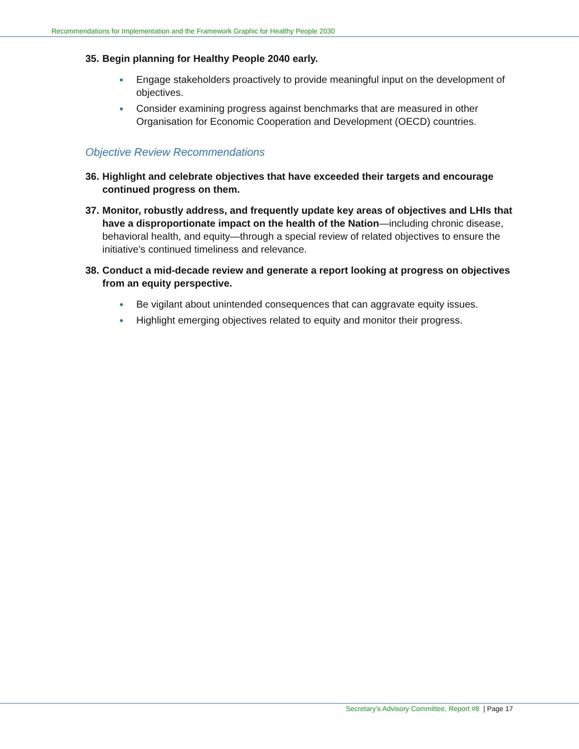Recommendations for Implementation and the Framework Graphic for Healthy People 2030
35. Begin planning for Healthy People 2040 early.
● Engage stakeholders proactively to provide meaningful input on the development of objectives.
● Consider examining progress against benchmarks that are measured in other Organisation for Economic Cooperation and Development (OECD) countries.
Objective Review Recommendations
36. Highlight and celebrate objectives that have exceeded their targets and encourage continued progress on them.
37. Monitor, robustly address, and frequently update key areas of objectives and LHIs that have a disproportionate impact on the health of the Nation—including chronic disease, behavioral health, and equity—through a special review of related objectives to ensure the initiative’s continued timeliness and relevance.
38. Conduct a mid-decade review and generate a report looking at progress on objectives from an equity perspective.
● Be vigilant about unintended consequences that can aggravate equity issues.
● Highlight emerging objectives related to equity and monitor their progress.
Secretary’s Advisory Committee, Report #8 | Page 17